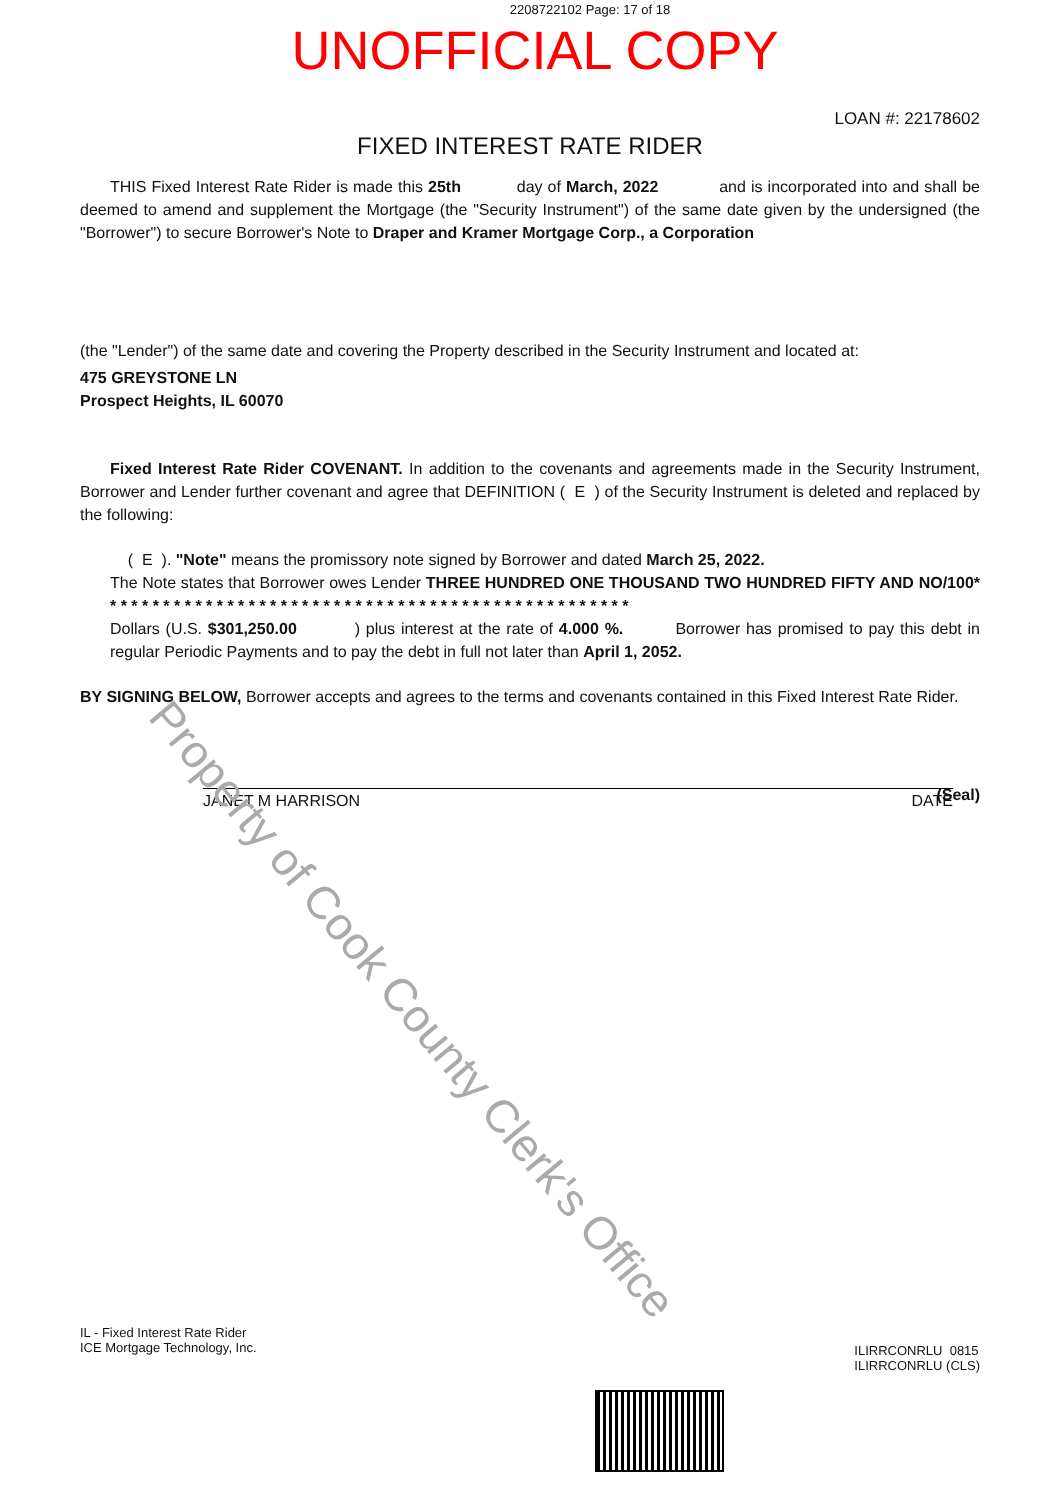2208722102 Page: 17 of 18
UNOFFICIAL COPY
LOAN #: 22178602
FIXED INTEREST RATE RIDER
THIS Fixed Interest Rate Rider is made this 25th day of March, 2022 and is incorporated into and shall be deemed to amend and supplement the Mortgage (the "Security Instrument") of the same date given by the undersigned (the "Borrower") to secure Borrower's Note to Draper and Kramer Mortgage Corp., a Corporation
(the "Lender") of the same date and covering the Property described in the Security Instrument and located at:
475 GREYSTONE LN
Prospect Heights, IL 60070
Fixed Interest Rate Rider COVENANT. In addition to the covenants and agreements made in the Security Instrument, Borrower and Lender further covenant and agree that DEFINITION ( E ) of the Security Instrument is deleted and replaced by the following:
( E ). "Note" means the promissory note signed by Borrower and dated March 25, 2022.
The Note states that Borrower owes Lender THREE HUNDRED ONE THOUSAND TWO HUNDRED FIFTY AND NO/100* * * * * * * * * * * * * * * * * * * * * * * * * * * * * * * * * * * * * * * * * * * * * * * * * *
Dollars (U.S. $301,250.00 ) plus interest at the rate of 4.000 %. Borrower has promised to pay this debt in regular Periodic Payments and to pay the debt in full not later than April 1, 2052.
BY SIGNING BELOW, Borrower accepts and agrees to the terms and covenants contained in this Fixed Interest Rate Rider.
(Seal)
JANET M HARRISON DATE
Property of Cook County Clerk's Office
IL - Fixed Interest Rate Rider
ICE Mortgage Technology, Inc.
ILIRRCONRLU 0815
ILIRRCONRLU (CLS)